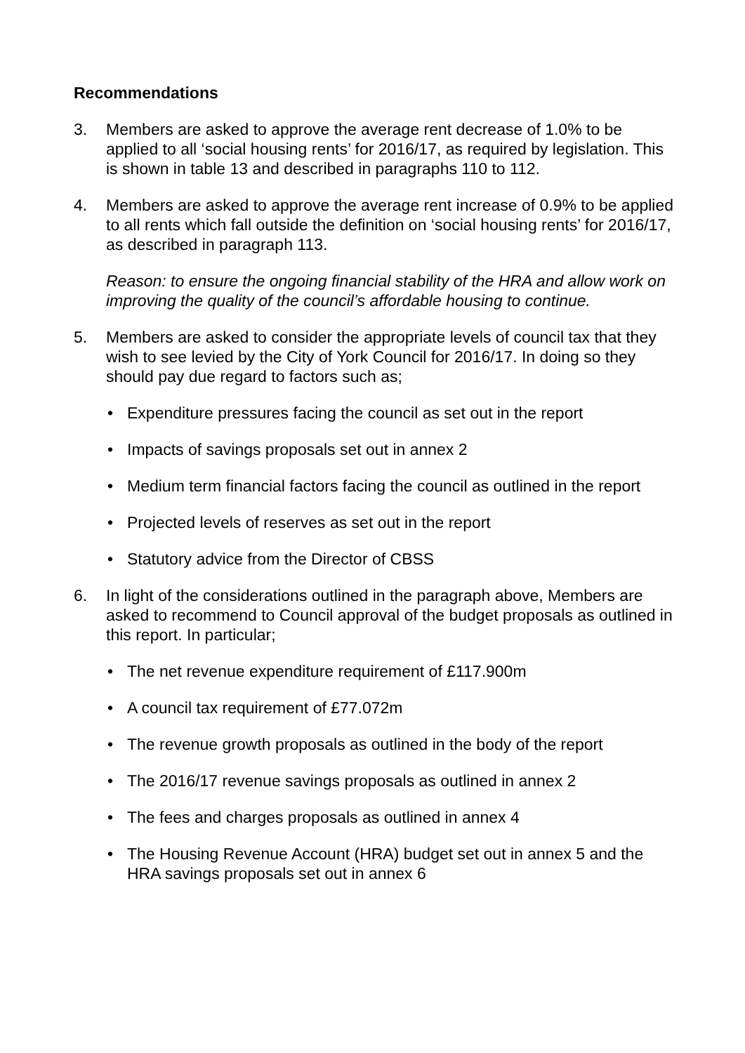Recommendations
3. Members are asked to approve the average rent decrease of 1.0% to be applied to all ‘social housing rents’ for 2016/17, as required by legislation. This is shown in table 13 and described in paragraphs 110 to 112.
4. Members are asked to approve the average rent increase of 0.9% to be applied to all rents which fall outside the definition on ‘social housing rents’ for 2016/17, as described in paragraph 113.
Reason: to ensure the ongoing financial stability of the HRA and allow work on improving the quality of the council’s affordable housing to continue.
5. Members are asked to consider the appropriate levels of council tax that they wish to see levied by the City of York Council for 2016/17. In doing so they should pay due regard to factors such as;
• Expenditure pressures facing the council as set out in the report
• Impacts of savings proposals set out in annex 2
• Medium term financial factors facing the council as outlined in the report
• Projected levels of reserves as set out in the report
• Statutory advice from the Director of CBSS
6. In light of the considerations outlined in the paragraph above, Members are asked to recommend to Council approval of the budget proposals as outlined in this report. In particular;
• The net revenue expenditure requirement of £117.900m
• A council tax requirement of £77.072m
• The revenue growth proposals as outlined in the body of the report
• The 2016/17 revenue savings proposals as outlined in annex 2
• The fees and charges proposals as outlined in annex 4
• The Housing Revenue Account (HRA) budget set out in annex 5 and the HRA savings proposals set out in annex 6